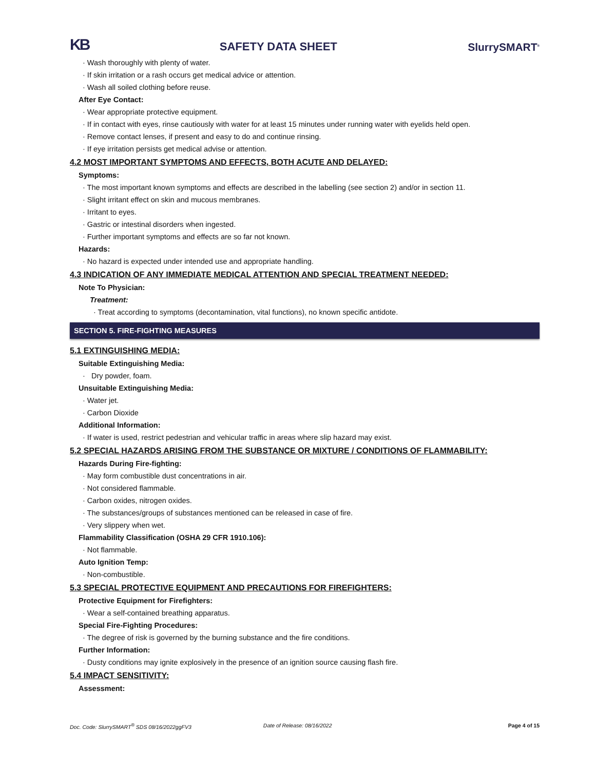KB SAFETY DATA SHEET SlurrySMART<sup>®</sup>
· Wash thoroughly with plenty of water.
· If skin irritation or a rash occurs get medical advice or attention.
· Wash all soiled clothing before reuse.
After Eye Contact:
· Wear appropriate protective equipment.
· If in contact with eyes, rinse cautiously with water for at least 15 minutes under running water with eyelids held open.
· Remove contact lenses, if present and easy to do and continue rinsing.
· If eye irritation persists get medical advise or attention.
4.2 MOST IMPORTANT SYMPTOMS AND EFFECTS, BOTH ACUTE AND DELAYED:
Symptoms:
· The most important known symptoms and effects are described in the labelling (see section 2) and/or in section 11.
· Slight irritant effect on skin and mucous membranes.
· Irritant to eyes.
· Gastric or intestinal disorders when ingested.
· Further important symptoms and effects are so far not known.
Hazards:
· No hazard is expected under intended use and appropriate handling.
4.3 INDICATION OF ANY IMMEDIATE MEDICAL ATTENTION AND SPECIAL TREATMENT NEEDED:
Note To Physician:
Treatment:
· Treat according to symptoms (decontamination, vital functions), no known specific antidote.
SECTION 5. FIRE-FIGHTING MEASURES
5.1 EXTINGUISHING MEDIA:
Suitable Extinguishing Media:
· Dry powder, foam.
Unsuitable Extinguishing Media:
· Water jet.
· Carbon Dioxide
Additional Information:
· If water is used, restrict pedestrian and vehicular traffic in areas where slip hazard may exist.
5.2 SPECIAL HAZARDS ARISING FROM THE SUBSTANCE OR MIXTURE / CONDITIONS OF FLAMMABILITY:
Hazards During Fire-fighting:
· May form combustible dust concentrations in air.
· Not considered flammable.
· Carbon oxides, nitrogen oxides.
· The substances/groups of substances mentioned can be released in case of fire.
· Very slippery when wet.
Flammability Classification (OSHA 29 CFR 1910.106):
· Not flammable.
Auto Ignition Temp:
· Non-combustible.
5.3 SPECIAL PROTECTIVE EQUIPMENT AND PRECAUTIONS FOR FIREFIGHTERS:
Protective Equipment for Firefighters:
· Wear a self-contained breathing apparatus.
Special Fire-Fighting Procedures:
· The degree of risk is governed by the burning substance and the fire conditions.
Further Information:
· Dusty conditions may ignite explosively in the presence of an ignition source causing flash fire.
5.4 IMPACT SENSITIVITY:
Assessment:
Doc. Code: SlurrySMART<sup>®</sup> SDS 08/16/2022ggFV3 Date of Release: 08/16/2022 Page 4 of 15